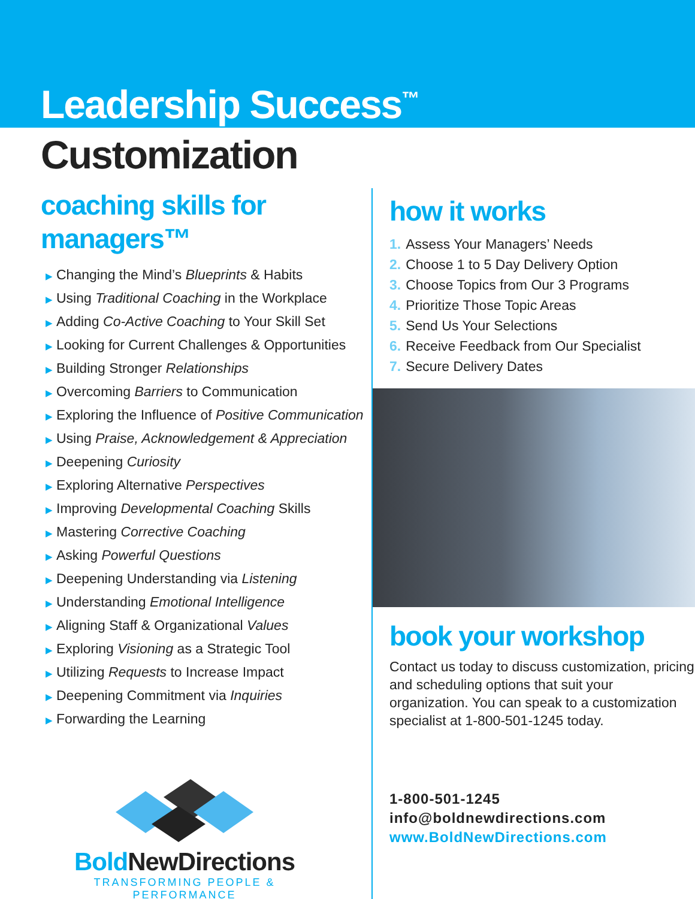Leadership Success<sup>™</sup>
Customization
coaching skills for managers™
▶ Changing the Mind’s Blueprints & Habits
▶ Using Traditional Coaching in the Workplace
▶ Adding Co-Active Coaching to Your Skill Set
▶ Looking for Current Challenges & Opportunities
▶ Building Stronger Relationships
▶ Overcoming Barriers to Communication
▶ Exploring the Influence of Positive Communication
▶ Using Praise, Acknowledgement & Appreciation
▶ Deepening Curiosity
▶ Exploring Alternative Perspectives
▶ Improving Developmental Coaching Skills
▶ Mastering Corrective Coaching
▶ Asking Powerful Questions
▶ Deepening Understanding via Listening
▶ Understanding Emotional Intelligence
▶ Aligning Staff & Organizational Values
▶ Exploring Visioning as a Strategic Tool
▶ Utilizing Requests to Increase Impact
▶ Deepening Commitment via Inquiries
▶ Forwarding the Learning
Bold NewDirections
TRANSFORMING PEOPLE & PERFORMANCE
how it works
1. Assess Your Managers’ Needs
2. Choose 1 to 5 Day Delivery Option
3. Choose Topics from Our 3 Programs
4. Prioritize Those Topic Areas
5. Send Us Your Selections
6. Receive Feedback from Our Specialist
7. Secure Delivery Dates
book your workshop
Contact us today to discuss customization, pricing and scheduling options that suit your organization. You can speak to a customization specialist at 1-800-501-1245 today.
1-800-501-1245
info@boldnewdirections.com
www.BoldNewDirections.com